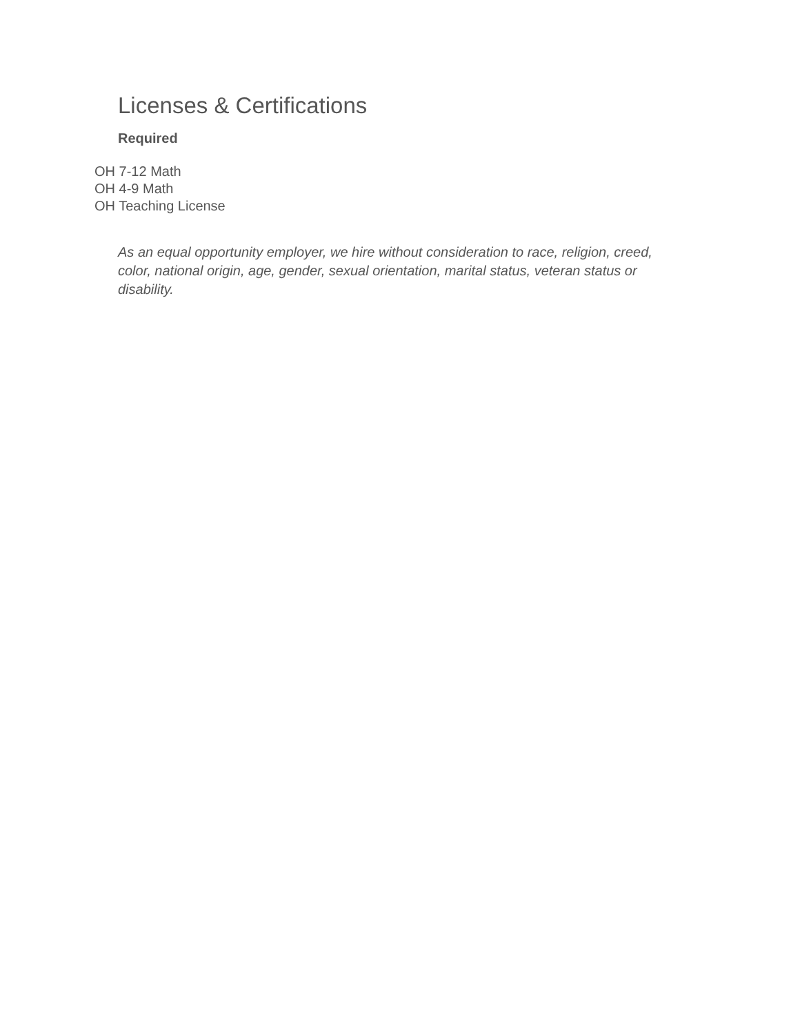Licenses & Certifications
Required
OH 7-12 Math
OH 4-9 Math
OH Teaching License
As an equal opportunity employer, we hire without consideration to race, religion, creed, color, national origin, age, gender, sexual orientation, marital status, veteran status or disability.